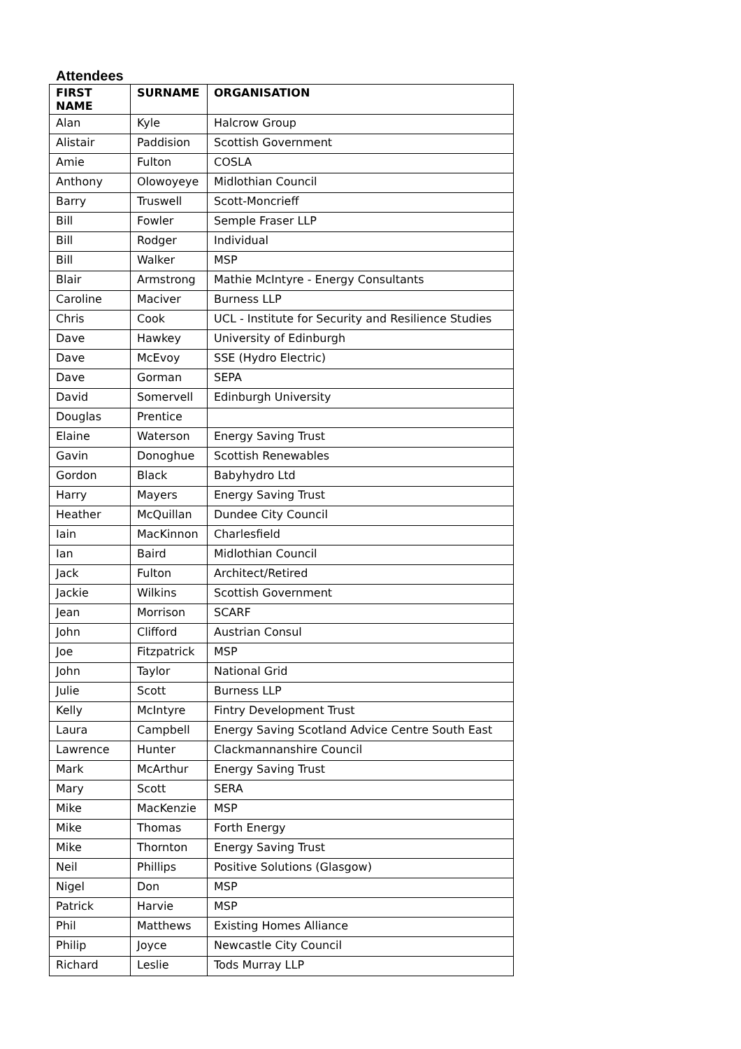Attendees
| FIRST NAME | SURNAME | ORGANISATION |
| --- | --- | --- |
| Alan | Kyle | Halcrow Group |
| Alistair | Paddision | Scottish Government |
| Amie | Fulton | COSLA |
| Anthony | Olowoyeye | Midlothian Council |
| Barry | Truswell | Scott-Moncrieff |
| Bill | Fowler | Semple Fraser LLP |
| Bill | Rodger | Individual |
| Bill | Walker | MSP |
| Blair | Armstrong | Mathie McIntyre - Energy Consultants |
| Caroline | Maciver | Burness LLP |
| Chris | Cook | UCL - Institute for Security and Resilience Studies |
| Dave | Hawkey | University of Edinburgh |
| Dave | McEvoy | SSE (Hydro Electric) |
| Dave | Gorman | SEPA |
| David | Somervell | Edinburgh University |
| Douglas | Prentice | |
| Elaine | Waterson | Energy Saving Trust |
| Gavin | Donoghue | Scottish Renewables |
| Gordon | Black | Babyhydro Ltd |
| Harry | Mayers | Energy Saving Trust |
| Heather | McQuillan | Dundee City Council |
| Iain | MacKinnon | Charlesfield |
| Ian | Baird | Midlothian Council |
| Jack | Fulton | Architect/Retired |
| Jackie | Wilkins | Scottish Government |
| Jean | Morrison | SCARF |
| John | Clifford | Austrian Consul |
| Joe | Fitzpatrick | MSP |
| John | Taylor | National Grid |
| Julie | Scott | Burness LLP |
| Kelly | McIntyre | Fintry Development Trust |
| Laura | Campbell | Energy Saving Scotland Advice Centre South East |
| Lawrence | Hunter | Clackmannanshire Council |
| Mark | McArthur | Energy Saving Trust |
| Mary | Scott | SERA |
| Mike | MacKenzie | MSP |
| Mike | Thomas | Forth Energy |
| Mike | Thornton | Energy Saving Trust |
| Neil | Phillips | Positive Solutions (Glasgow) |
| Nigel | Don | MSP |
| Patrick | Harvie | MSP |
| Phil | Matthews | Existing Homes Alliance |
| Philip | Joyce | Newcastle City Council |
| Richard | Leslie | Tods Murray LLP |